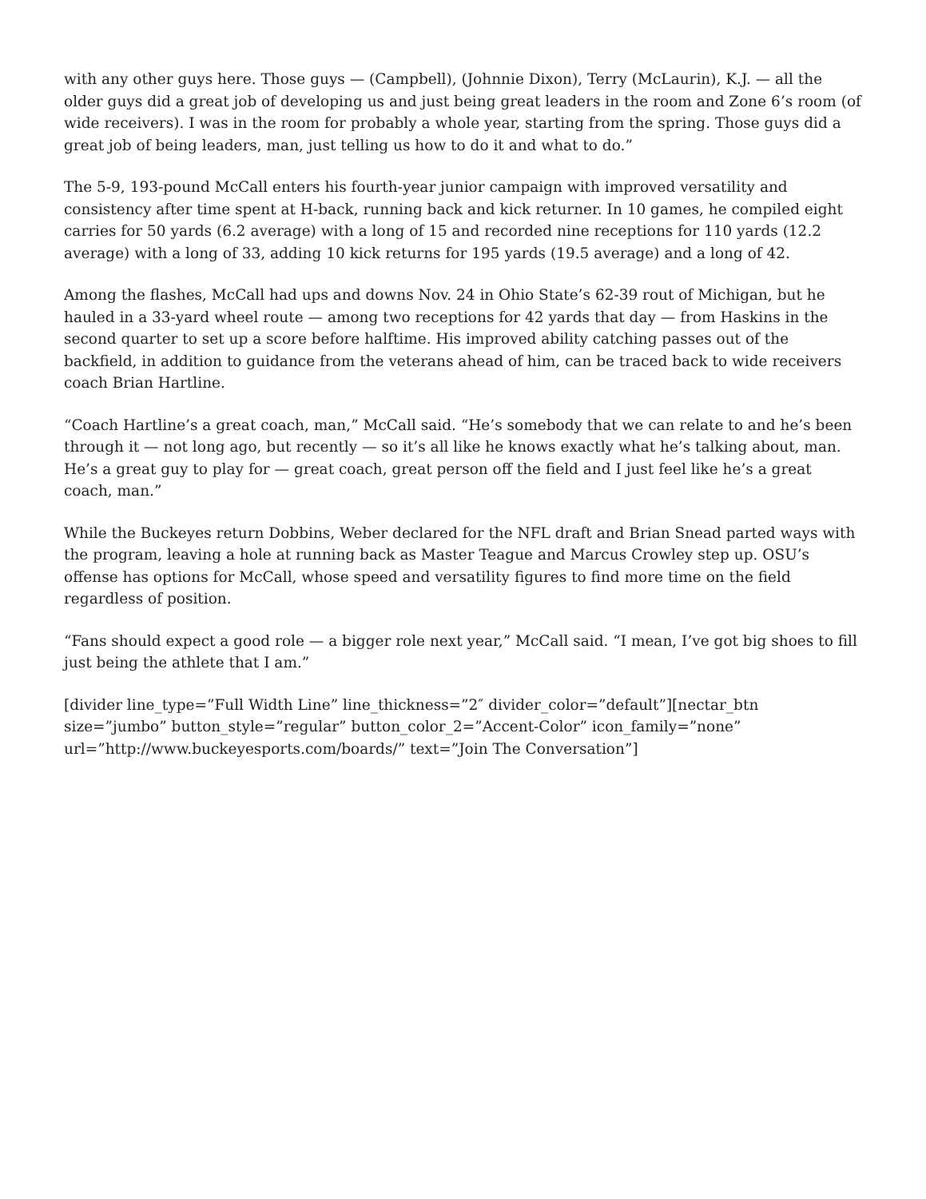with any other guys here. Those guys — (Campbell), (Johnnie Dixon), Terry (McLaurin), K.J. — all the older guys did a great job of developing us and just being great leaders in the room and Zone 6’s room (of wide receivers). I was in the room for probably a whole year, starting from the spring. Those guys did a great job of being leaders, man, just telling us how to do it and what to do.”
The 5-9, 193-pound McCall enters his fourth-year junior campaign with improved versatility and consistency after time spent at H-back, running back and kick returner. In 10 games, he compiled eight carries for 50 yards (6.2 average) with a long of 15 and recorded nine receptions for 110 yards (12.2 average) with a long of 33, adding 10 kick returns for 195 yards (19.5 average) and a long of 42.
Among the flashes, McCall had ups and downs Nov. 24 in Ohio State’s 62-39 rout of Michigan, but he hauled in a 33-yard wheel route — among two receptions for 42 yards that day — from Haskins in the second quarter to set up a score before halftime. His improved ability catching passes out of the backfield, in addition to guidance from the veterans ahead of him, can be traced back to wide receivers coach Brian Hartline.
“Coach Hartline’s a great coach, man,” McCall said. “He’s somebody that we can relate to and he’s been through it — not long ago, but recently — so it’s all like he knows exactly what he’s talking about, man. He’s a great guy to play for — great coach, great person off the field and I just feel like he’s a great coach, man.”
While the Buckeyes return Dobbins, Weber declared for the NFL draft and Brian Snead parted ways with the program, leaving a hole at running back as Master Teague and Marcus Crowley step up. OSU’s offense has options for McCall, whose speed and versatility figures to find more time on the field regardless of position.
“Fans should expect a good role — a bigger role next year,” McCall said. “I mean, I’ve got big shoes to fill just being the athlete that I am.”
[divider line_type=”Full Width Line” line_thickness=”2″ divider_color=”default”][nectar_btn size=”jumbo” button_style=”regular” button_color_2=”Accent-Color” icon_family=”none” url=”http://www.buckeyesports.com/boards/” text=”Join The Conversation”]